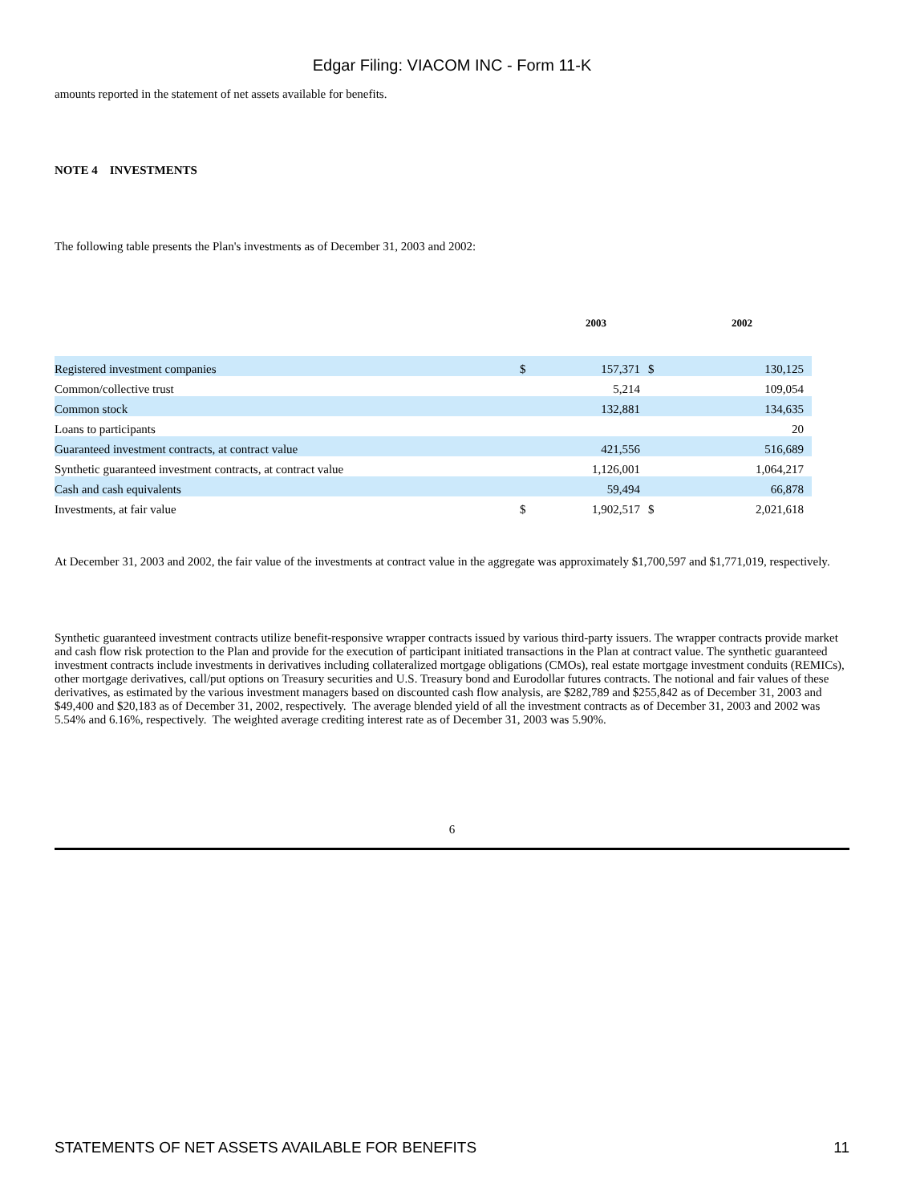Edgar Filing: VIACOM INC - Form 11-K
amounts reported in the statement of net assets available for benefits.
NOTE 4 INVESTMENTS
The following table presents the Plan's investments as of December 31, 2003 and 2002:
| | | 2003 | | 2002 |
| Registered investment companies | $ | 157,371 | $ | 130,125 |
| Common/collective trust | | 5,214 | | 109,054 |
| Common stock | | 132,881 | | 134,635 |
| Loans to participants | | | | 20 |
| Guaranteed investment contracts, at contract value | | 421,556 | | 516,689 |
| Synthetic guaranteed investment contracts, at contract value | | 1,126,001 | | 1,064,217 |
| Cash and cash equivalents | | 59,494 | | 66,878 |
| Investments, at fair value | $ | 1,902,517 | $ | 2,021,618 |
At December 31, 2003 and 2002, the fair value of the investments at contract value in the aggregate was approximately $1,700,597 and $1,771,019, respectively.
Synthetic guaranteed investment contracts utilize benefit-responsive wrapper contracts issued by various third-party issuers. The wrapper contracts provide market and cash flow risk protection to the Plan and provide for the execution of participant initiated transactions in the Plan at contract value. The synthetic guaranteed investment contracts include investments in derivatives including collateralized mortgage obligations (CMOs), real estate mortgage investment conduits (REMICs), other mortgage derivatives, call/put options on Treasury securities and U.S. Treasury bond and Eurodollar futures contracts. The notional and fair values of these derivatives, as estimated by the various investment managers based on discounted cash flow analysis, are $282,789 and $255,842 as of December 31, 2003 and $49,400 and $20,183 as of December 31, 2002, respectively. The average blended yield of all the investment contracts as of December 31, 2003 and 2002 was 5.54% and 6.16%, respectively. The weighted average crediting interest rate as of December 31, 2003 was 5.90%.
6
STATEMENTS OF NET ASSETS AVAILABLE FOR BENEFITS 11